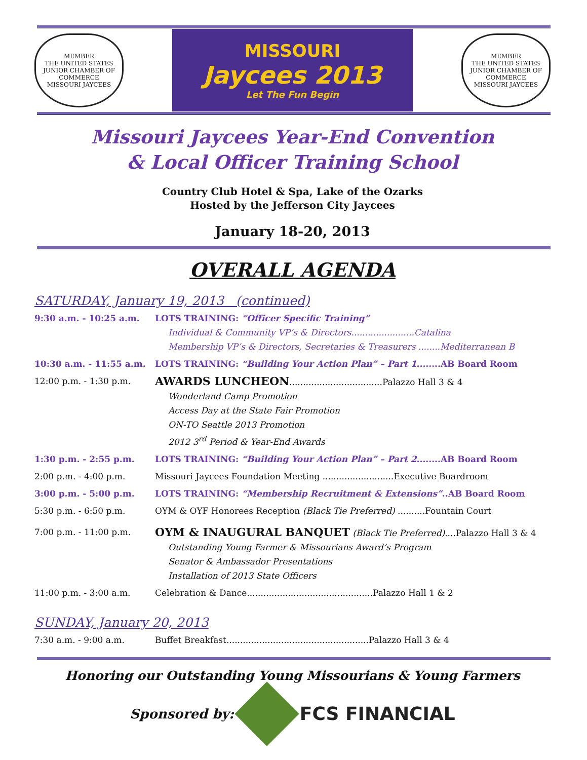MEMBER
THE UNITED STATES JUNIOR CHAMBER OF COMMERCE
MISSOURI JAYCEES
MISSOURI
Jaycees 2013
Let The Fun Begin
MEMBER
THE UNITED STATES JUNIOR CHAMBER OF COMMERCE
MISSOURI JAYCEES
Missouri Jaycees Year-End Convention
& Local Officer Training School
Country Club Hotel & Spa, Lake of the Ozarks
Hosted by the Jefferson City Jaycees
January 18-20, 2013
OVERALL AGENDA
SATURDAY, January 19, 2013 (continued)
9:30 a.m. - 10:25 a.m. LOTS TRAINING: “Officer Specific Training”
Individual & Community VP’s & Directors.......................Catalina
Membership VP’s & Directors, Secretaries & Treasurers ........Mediterranean B
10:30 a.m. - 11:55 a.m. LOTS TRAINING: “Building Your Action Plan” – Part 1........AB Board Room
12:00 p.m. - 1:30 p.m.
AWARDS LUNCHEON..................................Palazzo Hall 3 & 4
Wonderland Camp Promotion
Access Day at the State Fair Promotion
ON-TO Seattle 2013 Promotion
2012 3<sup>rd</sup> Period & Year-End Awards
1:30 p.m. - 2:55 p.m. LOTS TRAINING: “Building Your Action Plan” – Part 2........AB Board Room
2:00 p.m. - 4:00 p.m. Missouri Jaycees Foundation Meeting ..........................Executive Boardroom
3:00 p.m. - 5:00 p.m. LOTS TRAINING: “Membership Recruitment & Extensions”..AB Board Room
5:30 p.m. - 6:50 p.m. OYM & OYF Honorees Reception (Black Tie Preferred) ..........Fountain Court
7:00 p.m. - 11:00 p.m.
OYM & INAUGURAL BANQUET (Black Tie Preferred)....Palazzo Hall 3 & 4
Outstanding Young Farmer & Missourians Award’s Program
Senator & Ambassador Presentations
Installation of 2013 State Officers
11:00 p.m. - 3:00 a.m. Celebration & Dance..............................................Palazzo Hall 1 & 2
SUNDAY, January 20, 2013
7:30 a.m. - 9:00 a.m. Buffet Breakfast....................................................Palazzo Hall 3 & 4
Honoring our Outstanding Young Missourians & Young Farmers
Sponsored by:
FCS FINANCIAL